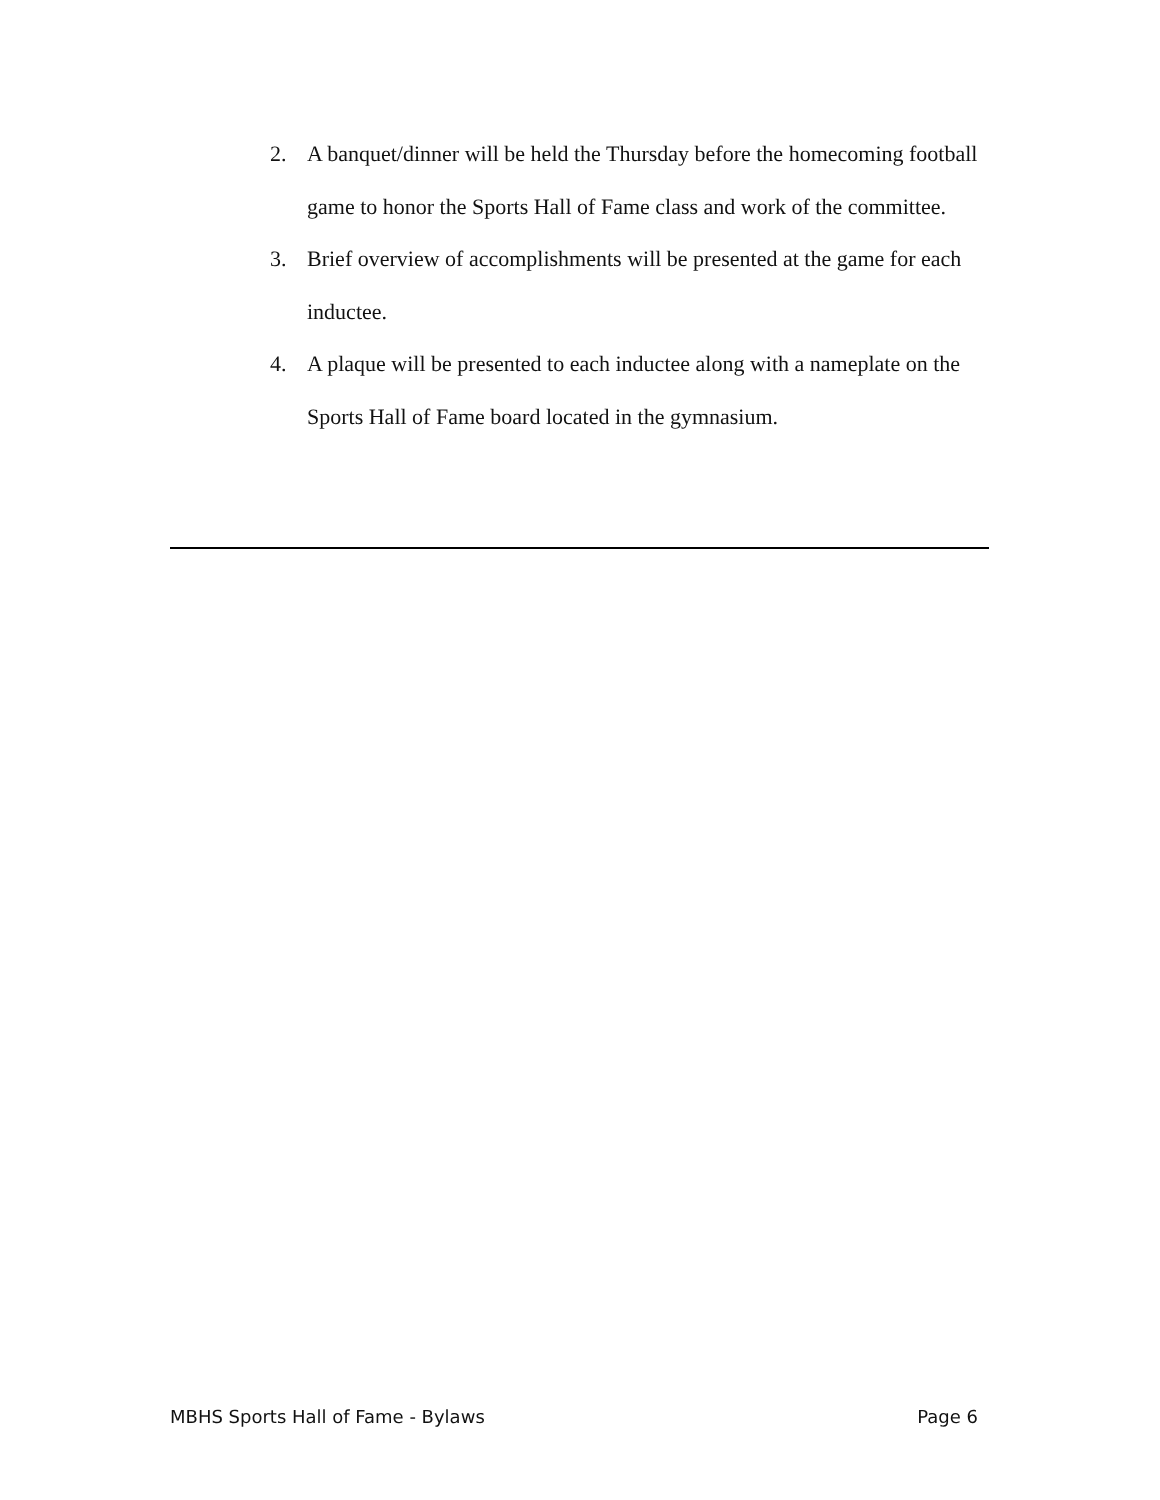2. A banquet/dinner will be held the Thursday before the homecoming football game to honor the Sports Hall of Fame class and work of the committee.
3. Brief overview of accomplishments will be presented at the game for each inductee.
4. A plaque will be presented to each inductee along with a nameplate on the Sports Hall of Fame board located in the gymnasium.
MBHS Sports Hall of Fame - Bylaws Page 6